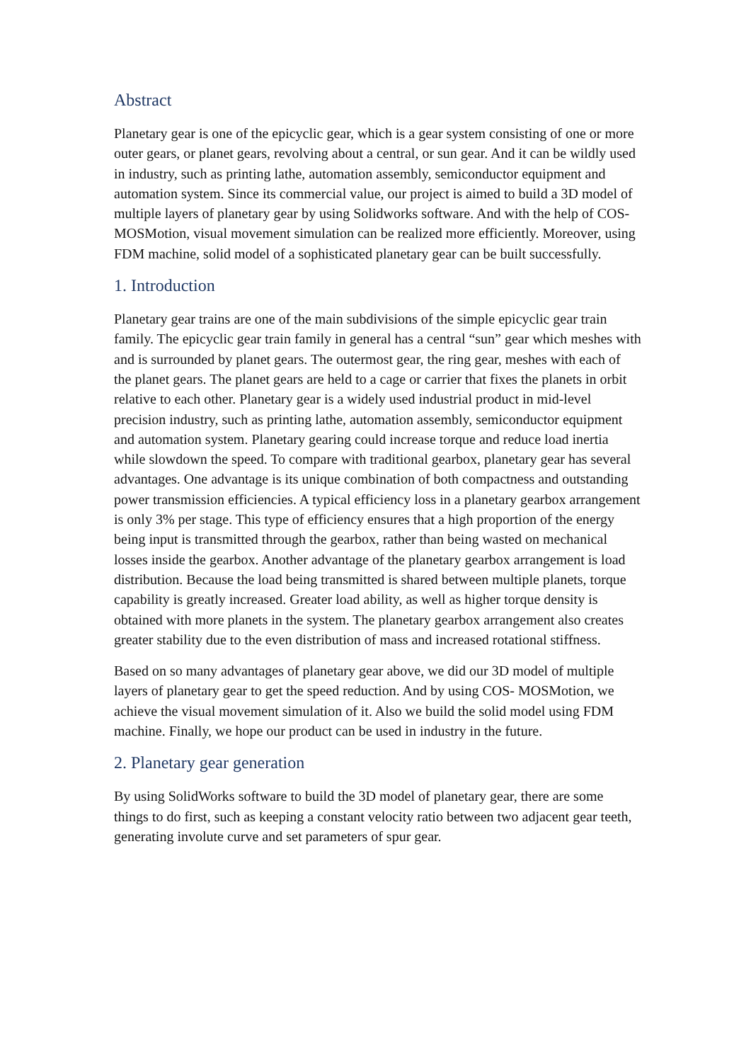Abstract
Planetary gear is one of the epicyclic gear, which is a gear system consisting of one or more outer gears, or planet gears, revolving about a central, or sun gear. And it can be wildly used in industry, such as printing lathe, automation assembly, semiconductor equipment and automation system. Since its commercial value, our project is aimed to build a 3D model of multiple layers of planetary gear by using Solidworks software. And with the help of COS- MOSMotion, visual movement simulation can be realized more efficiently. Moreover, using FDM machine, solid model of a sophisticated planetary gear can be built successfully.
1. Introduction
Planetary gear trains are one of the main subdivisions of the simple epicyclic gear train family. The epicyclic gear train family in general has a central “sun” gear which meshes with and is surrounded by planet gears. The outermost gear, the ring gear, meshes with each of the planet gears. The planet gears are held to a cage or carrier that fixes the planets in orbit relative to each other. Planetary gear is a widely used industrial product in mid-level precision industry, such as printing lathe, automation assembly, semiconductor equipment and automation system. Planetary gearing could increase torque and reduce load inertia while slowdown the speed. To compare with traditional gearbox, planetary gear has several advantages. One advantage is its unique combination of both compactness and outstanding power transmission efficiencies. A typical efficiency loss in a planetary gearbox arrangement is only 3% per stage. This type of efficiency ensures that a high proportion of the energy being input is transmitted through the gearbox, rather than being wasted on mechanical losses inside the gearbox. Another advantage of the planetary gearbox arrangement is load distribution. Because the load being transmitted is shared between multiple planets, torque capability is greatly increased. Greater load ability, as well as higher torque density is obtained with more planets in the system. The planetary gearbox arrangement also creates greater stability due to the even distribution of mass and increased rotational stiffness.
Based on so many advantages of planetary gear above, we did our 3D model of multiple layers of planetary gear to get the speed reduction. And by using COS- MOSMotion, we achieve the visual movement simulation of it. Also we build the solid model using FDM machine. Finally, we hope our product can be used in industry in the future.
2. Planetary gear generation
By using SolidWorks software to build the 3D model of planetary gear, there are some things to do first, such as keeping a constant velocity ratio between two adjacent gear teeth, generating involute curve and set parameters of spur gear.